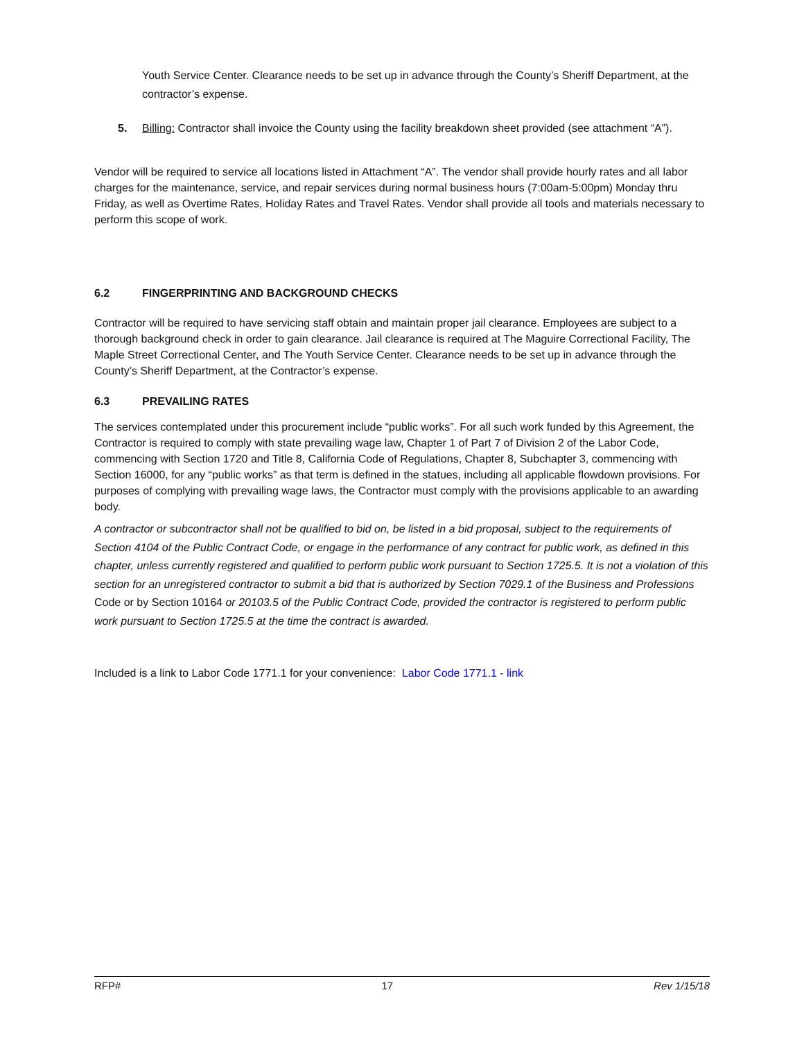Youth Service Center. Clearance needs to be set up in advance through the County’s Sheriff Department, at the contractor’s expense.
5.
Billing: Contractor shall invoice the County using the facility breakdown sheet provided (see attachment “A”).
Vendor will be required to service all locations listed in Attachment “A”. The vendor shall provide hourly rates and all labor charges for the maintenance, service, and repair services during normal business hours (7:00am-5:00pm) Monday thru Friday, as well as Overtime Rates, Holiday Rates and Travel Rates. Vendor shall provide all tools and materials necessary to perform this scope of work.
6.2 FINGERPRINTING AND BACKGROUND CHECKS
Contractor will be required to have servicing staff obtain and maintain proper jail clearance. Employees are subject to a thorough background check in order to gain clearance. Jail clearance is required at The Maguire Correctional Facility, The Maple Street Correctional Center, and The Youth Service Center. Clearance needs to be set up in advance through the County’s Sheriff Department, at the Contractor’s expense.
6.3 PREVAILING RATES
The services contemplated under this procurement include “public works”. For all such work funded by this Agreement, the Contractor is required to comply with state prevailing wage law, Chapter 1 of Part 7 of Division 2 of the Labor Code, commencing with Section 1720 and Title 8, California Code of Regulations, Chapter 8, Subchapter 3, commencing with Section 16000, for any “public works” as that term is defined in the statues, including all applicable flowdown provisions. For purposes of complying with prevailing wage laws, the Contractor must comply with the provisions applicable to an awarding body.
A contractor or subcontractor shall not be qualified to bid on, be listed in a bid proposal, subject to the requirements of Section 4104 of the Public Contract Code, or engage in the performance of any contract for public work, as defined in this chapter, unless currently registered and qualified to perform public work pursuant to Section 1725.5. It is not a violation of this section for an unregistered contractor to submit a bid that is authorized by Section 7029.1 of the Business and Professions Code or by Section 10164 or 20103.5 of the Public Contract Code, provided the contractor is registered to perform public work pursuant to Section 1725.5 at the time the contract is awarded.
Included is a link to Labor Code 1771.1 for your convenience: Labor Code 1771.1 - link
RFP# 17 Rev 1/15/18